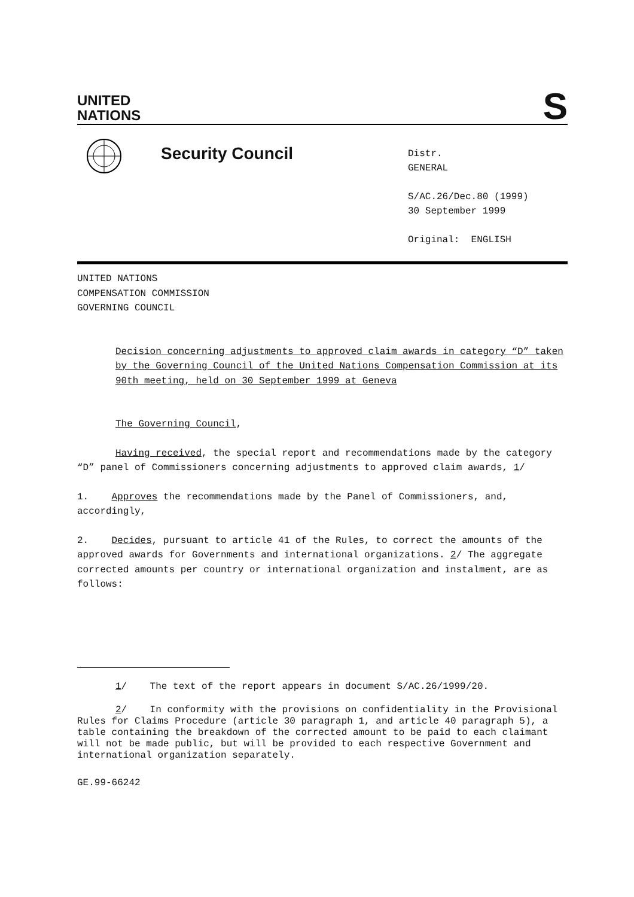UNITED
NATIONS
S
Security Council
Distr.
GENERAL
S/AC.26/Dec.80 (1999)
30 September 1999
Original: ENGLISH
UNITED NATIONS
COMPENSATION COMMISSION
GOVERNING COUNCIL
Decision concerning adjustments to approved claim awards in category “D” taken by the Governing Council of the United Nations Compensation Commission at its 90th meeting, held on 30 September 1999 at Geneva
The Governing Council,
Having received, the special report and recommendations made by the category “D” panel of Commissioners concerning adjustments to approved claim awards, 1/
1. Approves the recommendations made by the Panel of Commissioners, and, accordingly,
2. Decides, pursuant to article 41 of the Rules, to correct the amounts of the approved awards for Governments and international organizations. 2/ The aggregate corrected amounts per country or international organization and instalment, are as follows:
1/ The text of the report appears in document S/AC.26/1999/20.
2/ In conformity with the provisions on confidentiality in the Provisional Rules for Claims Procedure (article 30 paragraph 1, and article 40 paragraph 5), a table containing the breakdown of the corrected amount to be paid to each claimant will not be made public, but will be provided to each respective Government and international organization separately.
GE.99-66242